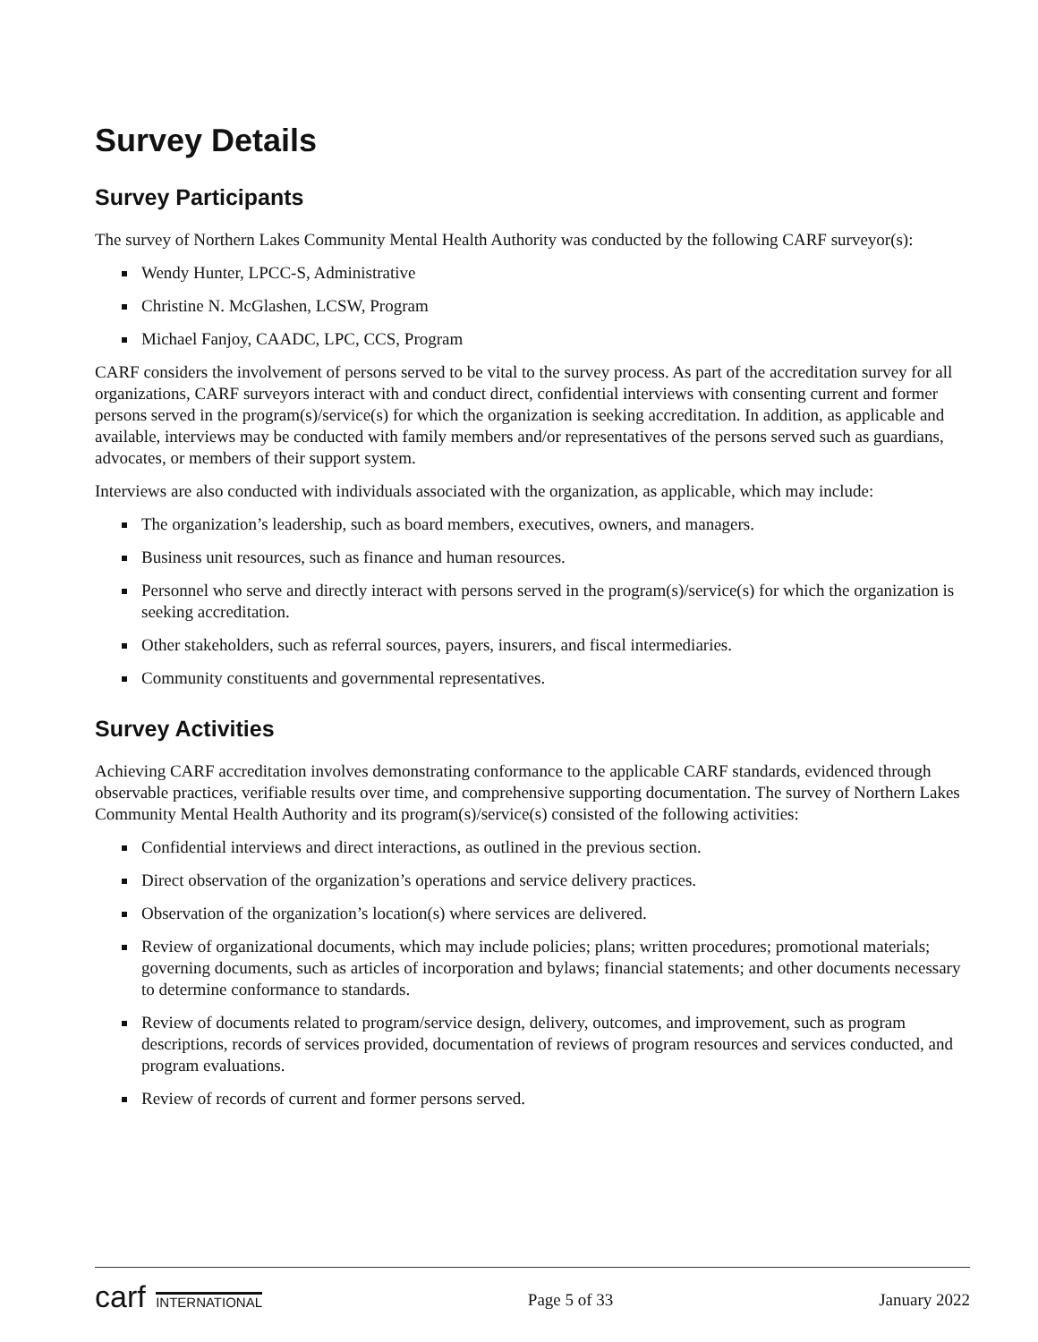Survey Details
Survey Participants
The survey of Northern Lakes Community Mental Health Authority was conducted by the following CARF surveyor(s):
Wendy Hunter, LPCC-S, Administrative
Christine N. McGlashen, LCSW, Program
Michael Fanjoy, CAADC, LPC, CCS, Program
CARF considers the involvement of persons served to be vital to the survey process. As part of the accreditation survey for all organizations, CARF surveyors interact with and conduct direct, confidential interviews with consenting current and former persons served in the program(s)/service(s) for which the organization is seeking accreditation. In addition, as applicable and available, interviews may be conducted with family members and/or representatives of the persons served such as guardians, advocates, or members of their support system.
Interviews are also conducted with individuals associated with the organization, as applicable, which may include:
The organization’s leadership, such as board members, executives, owners, and managers.
Business unit resources, such as finance and human resources.
Personnel who serve and directly interact with persons served in the program(s)/service(s) for which the organization is seeking accreditation.
Other stakeholders, such as referral sources, payers, insurers, and fiscal intermediaries.
Community constituents and governmental representatives.
Survey Activities
Achieving CARF accreditation involves demonstrating conformance to the applicable CARF standards, evidenced through observable practices, verifiable results over time, and comprehensive supporting documentation. The survey of Northern Lakes Community Mental Health Authority and its program(s)/service(s) consisted of the following activities:
Confidential interviews and direct interactions, as outlined in the previous section.
Direct observation of the organization’s operations and service delivery practices.
Observation of the organization’s location(s) where services are delivered.
Review of organizational documents, which may include policies; plans; written procedures; promotional materials; governing documents, such as articles of incorporation and bylaws; financial statements; and other documents necessary to determine conformance to standards.
Review of documents related to program/service design, delivery, outcomes, and improvement, such as program descriptions, records of services provided, documentation of reviews of program resources and services conducted, and program evaluations.
Review of records of current and former persons served.
carf INTERNATIONAL Page 5 of 33 January 2022